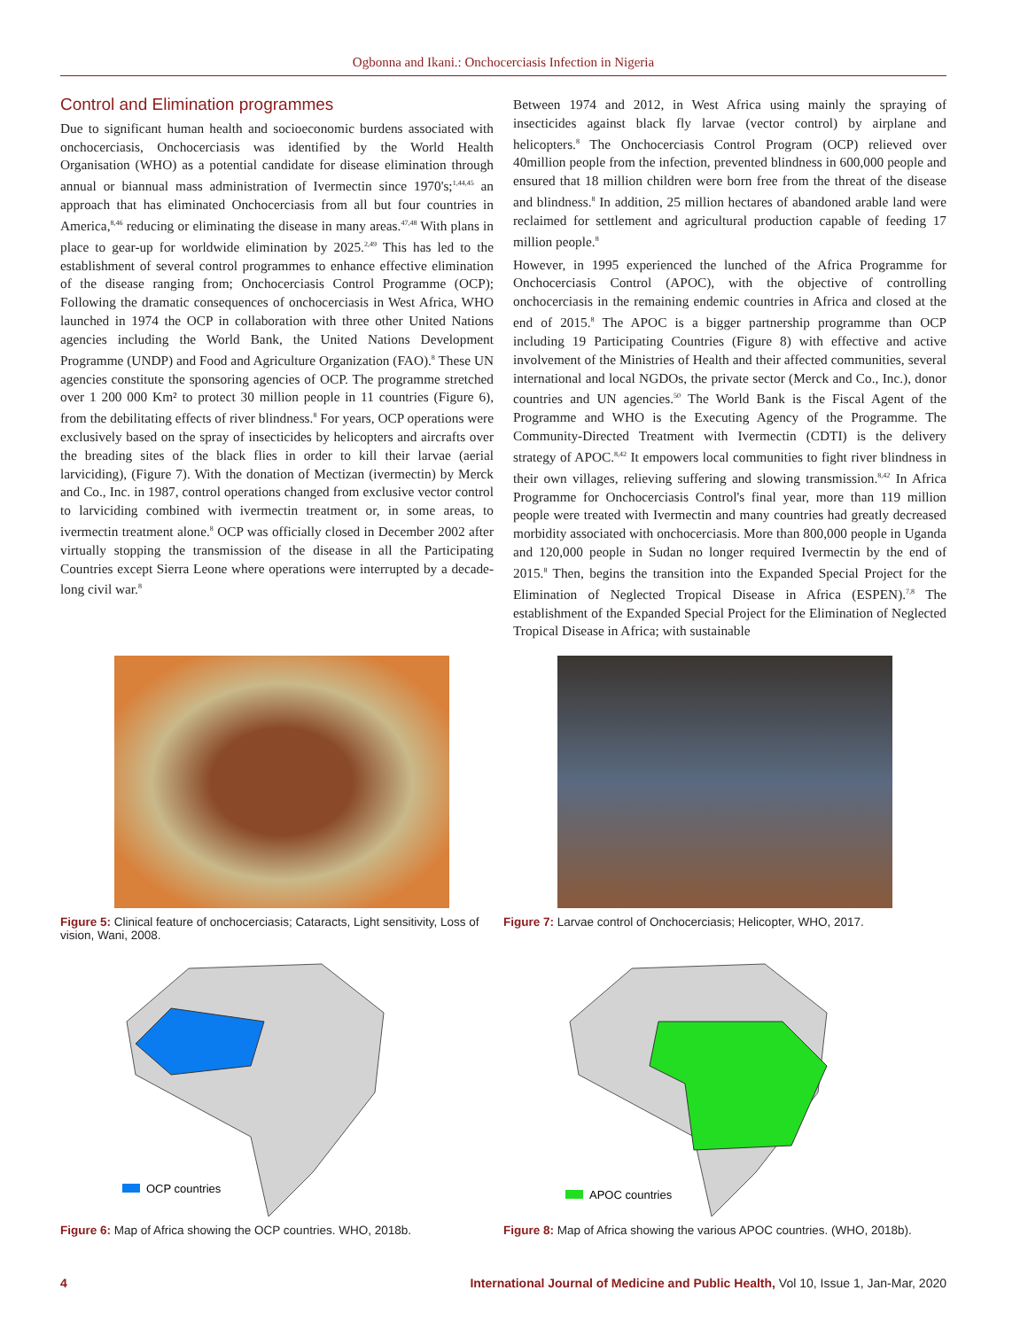Ogbonna and Ikani.: Onchocerciasis Infection in Nigeria
Control and Elimination programmes
Due to significant human health and socioeconomic burdens associated with onchocerciasis, Onchocerciasis was identified by the World Health Organisation (WHO) as a potential candidate for disease elimination through annual or biannual mass administration of Ivermectin since 1970's;<sup>1,44,45</sup> an approach that has eliminated Onchocerciasis from all but four countries in America,<sup>8,46</sup> reducing or eliminating the disease in many areas.<sup>47,48</sup> With plans in place to gear-up for worldwide elimination by 2025.<sup>2,49</sup> This has led to the establishment of several control programmes to enhance effective elimination of the disease ranging from; Onchocerciasis Control Programme (OCP); Following the dramatic consequences of onchocerciasis in West Africa, WHO launched in 1974 the OCP in collaboration with three other United Nations agencies including the World Bank, the United Nations Development Programme (UNDP) and Food and Agriculture Organization (FAO).<sup>8</sup> These UN agencies constitute the sponsoring agencies of OCP. The programme stretched over 1 200 000 Km² to protect 30 million people in 11 countries (Figure 6), from the debilitating effects of river blindness.<sup>8</sup> For years, OCP operations were exclusively based on the spray of insecticides by helicopters and aircrafts over the breading sites of the black flies in order to kill their larvae (aerial larviciding), (Figure 7). With the donation of Mectizan (ivermectin) by Merck and Co., Inc. in 1987, control operations changed from exclusive vector control to larviciding combined with ivermectin treatment or, in some areas, to ivermectin treatment alone.<sup>8</sup> OCP was officially closed in December 2002 after virtually stopping the transmission of the disease in all the Participating Countries except Sierra Leone where operations were interrupted by a decade-long civil war.<sup>8</sup>
Between 1974 and 2012, in West Africa using mainly the spraying of insecticides against black fly larvae (vector control) by airplane and helicopters.<sup>8</sup> The Onchocerciasis Control Program (OCP) relieved over 40million people from the infection, prevented blindness in 600,000 people and ensured that 18 million children were born free from the threat of the disease and blindness.<sup>8</sup> In addition, 25 million hectares of abandoned arable land were reclaimed for settlement and agricultural production capable of feeding 17 million people.<sup>8</sup>
However, in 1995 experienced the lunched of the Africa Programme for Onchocerciasis Control (APOC), with the objective of controlling onchocerciasis in the remaining endemic countries in Africa and closed at the end of 2015.<sup>8</sup> The APOC is a bigger partnership programme than OCP including 19 Participating Countries (Figure 8) with effective and active involvement of the Ministries of Health and their affected communities, several international and local NGDOs, the private sector (Merck and Co., Inc.), donor countries and UN agencies.<sup>50</sup> The World Bank is the Fiscal Agent of the Programme and WHO is the Executing Agency of the Programme. The Community-Directed Treatment with Ivermectin (CDTI) is the delivery strategy of APOC.<sup>8,42</sup> It empowers local communities to fight river blindness in their own villages, relieving suffering and slowing transmission.<sup>8,42</sup> In Africa Programme for Onchocerciasis Control's final year, more than 119 million people were treated with Ivermectin and many countries had greatly decreased morbidity associated with onchocerciasis. More than 800,000 people in Uganda and 120,000 people in Sudan no longer required Ivermectin by the end of 2015.<sup>8</sup> Then, begins the transition into the Expanded Special Project for the Elimination of Neglected Tropical Disease in Africa (ESPEN).<sup>7,8</sup> The establishment of the Expanded Special Project for the Elimination of Neglected Tropical Disease in Africa; with sustainable
Figure 5: Clinical feature of onchocerciasis; Cataracts, Light sensitivity, Loss of vision, Wani, 2008.
Figure 7: Larvae control of Onchocerciasis; Helicopter, WHO, 2017.
OCP countries
Figure 6: Map of Africa showing the OCP countries. WHO, 2018b.
APOC countries
Figure 8: Map of Africa showing the various APOC countries. (WHO, 2018b).
4 International Journal of Medicine and Public Health, Vol 10, Issue 1, Jan-Mar, 2020